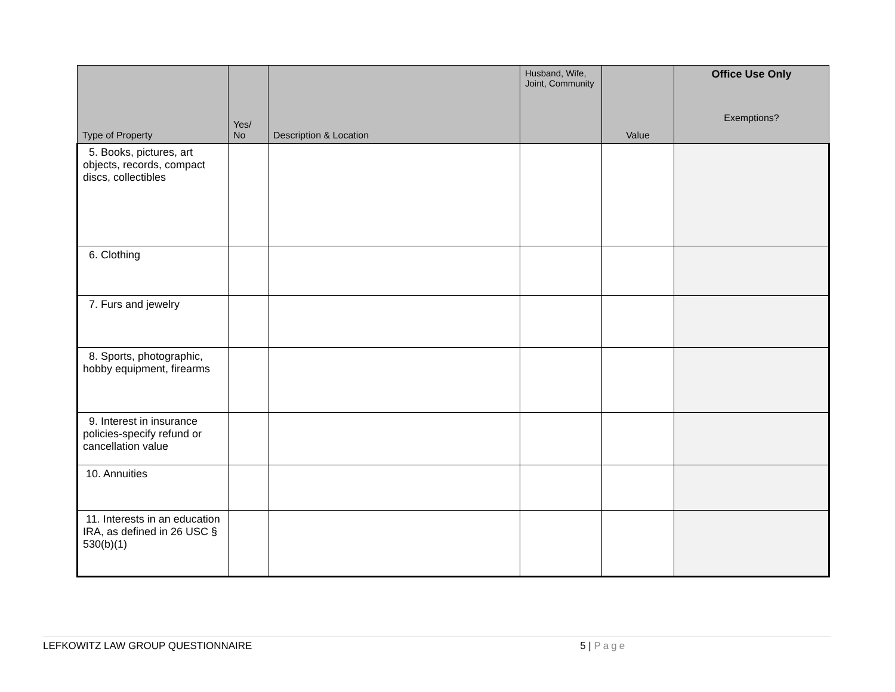| Type of Property | Yes/ No | Description & Location | Husband, Wife, Joint, Community | Value | Office Use Only Exemptions? |
| --- | --- | --- | --- | --- | --- |
| 5. Books, pictures, art objects, records, compact discs, collectibles | | | | | |
| 6. Clothing | | | | | |
| 7. Furs and jewelry | | | | | |
| 8. Sports, photographic, hobby equipment, firearms | | | | | |
| 9. Interest in insurance policies-specify refund or cancellation value | | | | | |
| 10. Annuities | | | | | |
| 11. Interests in an education IRA, as defined in 26 USC § 530(b)(1) | | | | | |
LEFKOWITZ LAW GROUP QUESTIONNAIRE 5 | Page